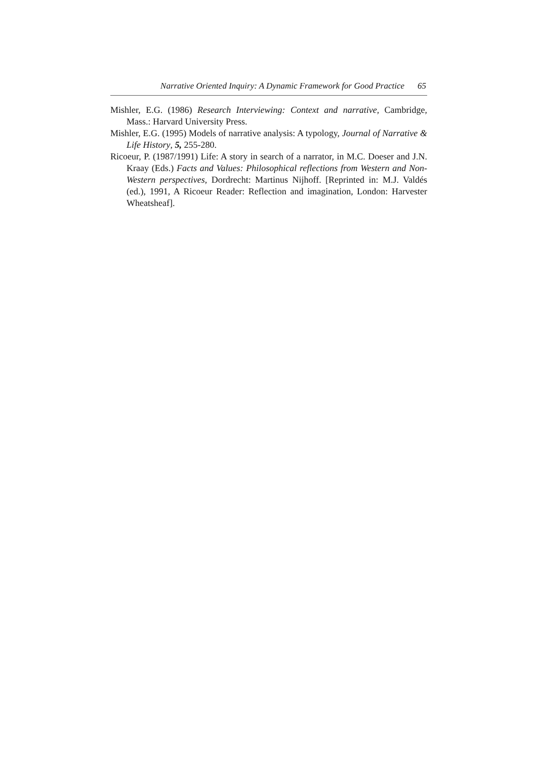Narrative Oriented Inquiry: A Dynamic Framework for Good Practice 65
Mishler, E.G. (1986) Research Interviewing: Context and narrative, Cambridge, Mass.: Harvard University Press.
Mishler, E.G. (1995) Models of narrative analysis: A typology, Journal of Narrative & Life History, 5, 255-280.
Ricoeur, P. (1987/1991) Life: A story in search of a narrator, in M.C. Doeser and J.N. Kraay (Eds.) Facts and Values: Philosophical reflections from Western and Non-Western perspectives, Dordrecht: Martinus Nijhoff. [Reprinted in: M.J. Valdés (ed.), 1991, A Ricoeur Reader: Reflection and imagination, London: Harvester Wheatsheaf].